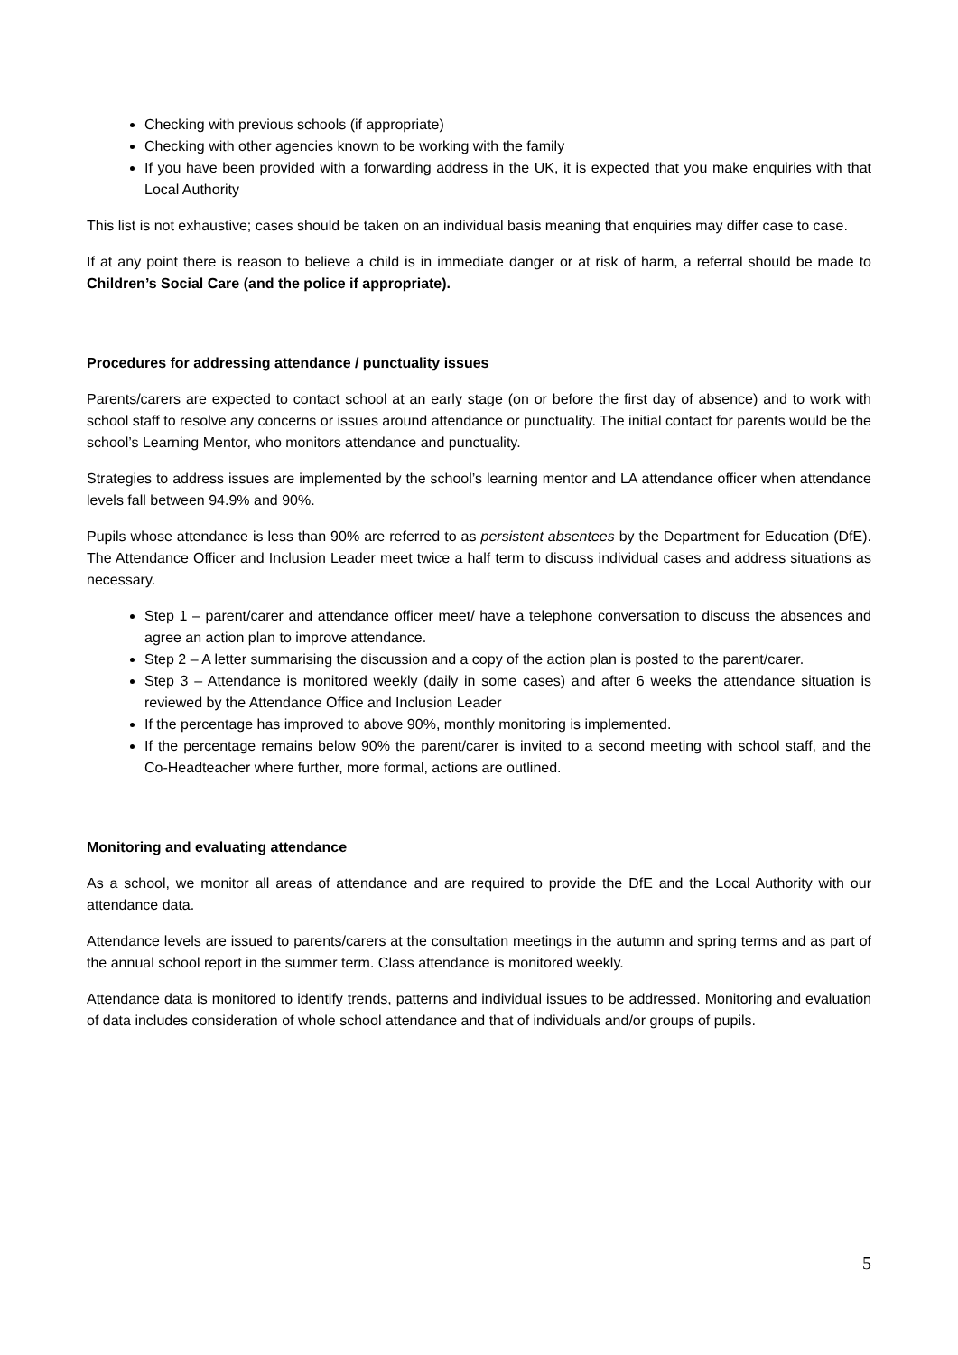Checking with previous schools (if appropriate)
Checking with other agencies known to be working with the family
If you have been provided with a forwarding address in the UK, it is expected that you make enquiries with that Local Authority
This list is not exhaustive; cases should be taken on an individual basis meaning that enquiries may differ case to case.
If at any point there is reason to believe a child is in immediate danger or at risk of harm, a referral should be made to Children’s Social Care (and the police if appropriate).
Procedures for addressing attendance / punctuality issues
Parents/carers are expected to contact school at an early stage (on or before the first day of absence) and to work with school staff to resolve any concerns or issues around attendance or punctuality. The initial contact for parents would be the school’s Learning Mentor, who monitors attendance and punctuality.
Strategies to address issues are implemented by the school’s learning mentor and LA attendance officer when attendance levels fall between 94.9% and 90%.
Pupils whose attendance is less than 90% are referred to as persistent absentees by the Department for Education (DfE). The Attendance Officer and Inclusion Leader meet twice a half term to discuss individual cases and address situations as necessary.
Step 1 – parent/carer and attendance officer meet/ have a telephone conversation to discuss the absences and agree an action plan to improve attendance.
Step 2 – A letter summarising the discussion and a copy of the action plan is posted to the parent/carer.
Step 3 – Attendance is monitored weekly (daily in some cases) and after 6 weeks the attendance situation is reviewed by the Attendance Office and Inclusion Leader
If the percentage has improved to above 90%, monthly monitoring is implemented.
If the percentage remains below 90% the parent/carer is invited to a second meeting with school staff, and the Co-Headteacher where further, more formal, actions are outlined.
Monitoring and evaluating attendance
As a school, we monitor all areas of attendance and are required to provide the DfE and the Local Authority with our attendance data.
Attendance levels are issued to parents/carers at the consultation meetings in the autumn and spring terms and as part of the annual school report in the summer term. Class attendance is monitored weekly.
Attendance data is monitored to identify trends, patterns and individual issues to be addressed. Monitoring and evaluation of data includes consideration of whole school attendance and that of individuals and/or groups of pupils.
5